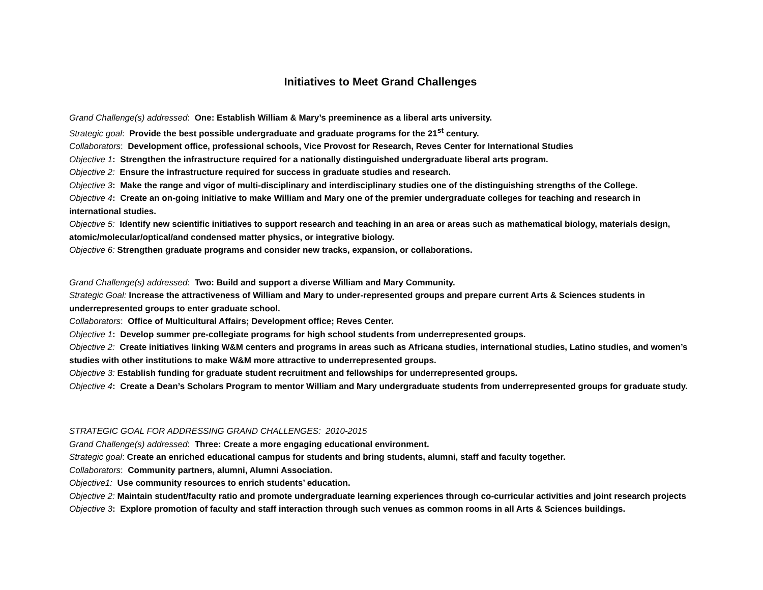Initiatives to Meet Grand Challenges
Grand Challenge(s) addressed: One: Establish William & Mary’s preeminence as a liberal arts university.
Strategic goal: Provide the best possible undergraduate and graduate programs for the 21<sup>st</sup> century.
Collaborators: Development office, professional schools, Vice Provost for Research, Reves Center for International Studies
Objective 1: Strengthen the infrastructure required for a nationally distinguished undergraduate liberal arts program.
Objective 2: Ensure the infrastructure required for success in graduate studies and research.
Objective 3: Make the range and vigor of multi-disciplinary and interdisciplinary studies one of the distinguishing strengths of the College.
Objective 4: Create an on-going initiative to make William and Mary one of the premier undergraduate colleges for teaching and research in international studies.
Objective 5: Identify new scientific initiatives to support research and teaching in an area or areas such as mathematical biology, materials design, atomic/molecular/optical/and condensed matter physics, or integrative biology.
Objective 6: Strengthen graduate programs and consider new tracks, expansion, or collaborations.
Grand Challenge(s) addressed: Two: Build and support a diverse William and Mary Community.
Strategic Goal: Increase the attractiveness of William and Mary to under-represented groups and prepare current Arts & Sciences students in underrepresented groups to enter graduate school.
Collaborators: Office of Multicultural Affairs; Development office; Reves Center.
Objective 1: Develop summer pre-collegiate programs for high school students from underrepresented groups.
Objective 2: Create initiatives linking W&M centers and programs in areas such as Africana studies, international studies, Latino studies, and women’s studies with other institutions to make W&M more attractive to underrepresented groups.
Objective 3: Establish funding for graduate student recruitment and fellowships for underrepresented groups.
Objective 4: Create a Dean’s Scholars Program to mentor William and Mary undergraduate students from underrepresented groups for graduate study.
STRATEGIC GOAL FOR ADDRESSING GRAND CHALLENGES: 2010-2015
Grand Challenge(s) addressed: Three: Create a more engaging educational environment.
Strategic goal: Create an enriched educational campus for students and bring students, alumni, staff and faculty together.
Collaborators: Community partners, alumni, Alumni Association.
Objective1: Use community resources to enrich students’ education.
Objective 2: Maintain student/faculty ratio and promote undergraduate learning experiences through co-curricular activities and joint research projects
Objective 3: Explore promotion of faculty and staff interaction through such venues as common rooms in all Arts & Sciences buildings.